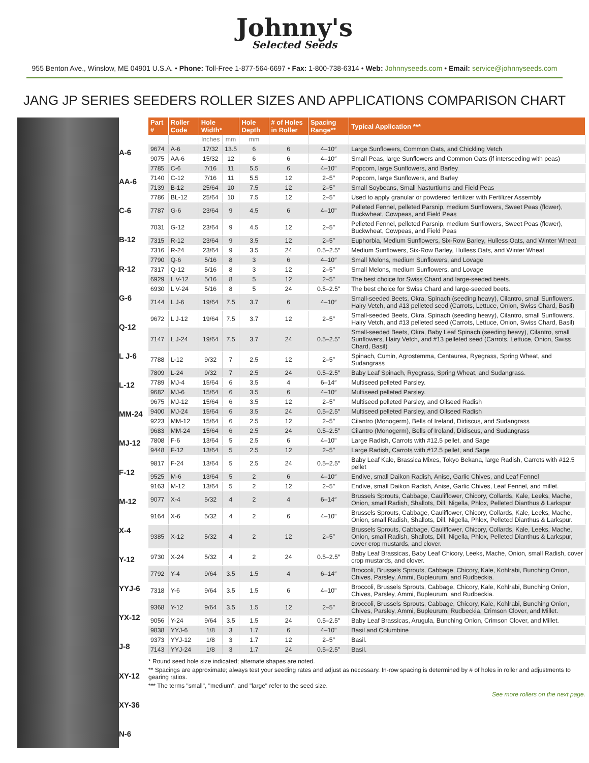Johnny's
Selected Seeds
955 Benton Ave., Winslow, ME 04901 U.S.A. • Phone: Toll-Free 1-877-564-6697 • Fax: 1-800-738-6314 • Web: Johnnyseeds.com • Email: service@johnnyseeds.com
JANG JP SERIES SEEDERS ROLLER SIZES AND APPLICATIONS COMPARISON CHART
A-6
AA-6
C-6
B-12
R-12
G-6
Q-12
L J-6
L-12
MM-24
MJ-12
F-12
M-12
X-4
Y-12
YYJ-6
YX-12
J-8
XY-12
XY-36
N-6
| Part # | Roller Code | Hole Width* | | Hole Depth | # of Holes in Roller | Spacing Range** | Typical Application *** |
| --- | --- | --- | --- | --- | --- | --- | --- |
| | | Inches | mm | mm | | | |
| 9674 | A-6 | 17/32 | 13.5 | 6 | 6 | 4–10″ | Large Sunflowers, Common Oats, and Chickling Vetch |
| 9075 | AA-6 | 15/32 | 12 | 6 | 6 | 4–10″ | Small Peas, large Sunflowers and Common Oats (if interseeding with peas) |
| 7785 | C-6 | 7/16 | 11 | 5.5 | 6 | 4–10" | Popcorn, large Sunflowers, and Barley |
| 7140 | C-12 | 7/16 | 11 | 5.5 | 12 | 2–5″ | Popcorn, large Sunflowers, and Barley |
| 7139 | B-12 | 25/64 | 10 | 7.5 | 12 | 2–5″ | Small Soybeans, Small Nasturtiums and Field Peas |
| 7786 | BL-12 | 25/64 | 10 | 7.5 | 12 | 2–5″ | Used to apply granular or powdered fertilizer with Fertilizer Assembly |
| 7787 | G-6 | 23/64 | 9 | 4.5 | 6 | 4–10" | Pelleted Fennel, pelleted Parsnip, medium Sunflowers, Sweet Peas (flower), Buckwheat, Cowpeas, and Field Peas |
| 7031 | G-12 | 23/64 | 9 | 4.5 | 12 | 2–5″ | Pelleted Fennel, pelleted Parsnip, medium Sunflowers, Sweet Peas (flower), Buckwheat, Cowpeas, and Field Peas |
| 7315 | R-12 | 23/64 | 9 | 3.5 | 12 | 2–5″ | Euphorbia, Medium Sunflowers, Six-Row Barley, Hulless Oats, and Winter Wheat |
| 7316 | R-24 | 23/64 | 9 | 3.5 | 24 | 0.5–2.5″ | Medium Sunflowers, Six-Row Barley, Hulless Oats, and Winter Wheat |
| 7790 | Q-6 | 5/16 | 8 | 3 | 6 | 4–10″ | Small Melons, medium Sunflowers, and Lovage |
| 7317 | Q-12 | 5/16 | 8 | 3 | 12 | 2–5″ | Small Melons, medium Sunflowers, and Lovage |
| 6929 | L V-12 | 5/16 | 8 | 5 | 12 | 2–5″ | The best choice for Swiss Chard and large-seeded beets. |
| 6930 | L V-24 | 5/16 | 8 | 5 | 24 | 0.5–2.5" | The best choice for Swiss Chard and large-seeded beets. |
| 7144 | L J-6 | 19/64 | 7.5 | 3.7 | 6 | 4–10″ | Small-seeded Beets, Okra, Spinach (seeding heavy), Cilantro, small Sunflowers, Hairy Vetch, and #13 pelleted seed (Carrots, Lettuce, Onion, Swiss Chard, Basil) |
| 9672 | L J-12 | 19/64 | 7.5 | 3.7 | 12 | 2–5″ | Small-seeded Beets, Okra, Spinach (seeding heavy), Cilantro, small Sunflowers, Hairy Vetch, and #13 pelleted seed (Carrots, Lettuce, Onion, Swiss Chard, Basil) |
| 7147 | L J-24 | 19/64 | 7.5 | 3.7 | 24 | 0.5–2.5" | Small-seeded Beets, Okra, Baby Leaf Spinach (seeding heavy), Cilantro, small Sunflowers, Hairy Vetch, and #13 pelleted seed (Carrots, Lettuce, Onion, Swiss Chard, Basil) |
| 7788 | L-12 | 9/32 | 7 | 2.5 | 12 | 2–5″ | Spinach, Cumin, Agrostemma, Centaurea, Ryegrass, Spring Wheat, and Sudangrass |
| 7809 | L-24 | 9/32 | 7 | 2.5 | 24 | 0.5–2.5″ | Baby Leaf Spinach, Ryegrass, Spring Wheat, and Sudangrass. |
| 7789 | MJ-4 | 15/64 | 6 | 3.5 | 4 | 6–14″ | Multiseed pelleted Parsley. |
| 9682 | MJ-6 | 15/64 | 6 | 3.5 | 6 | 4–10″ | Multiseed pelleted Parsley. |
| 9675 | MJ-12 | 15/64 | 6 | 3.5 | 12 | 2–5″ | Multiseed pelleted Parsley, and Oilseed Radish |
| 9400 | MJ-24 | 15/64 | 6 | 3.5 | 24 | 0.5–2.5″ | Multiseed pelleted Parsley, and Oilseed Radish |
| 9223 | MM-12 | 15/64 | 6 | 2.5 | 12 | 2–5″ | Cilantro (Monogerm), Bells of Ireland, Didiscus, and Sudangrass |
| 9683 | MM-24 | 15/64 | 6 | 2.5 | 24 | 0.5–2.5″ | Cilantro (Monogerm), Bells of Ireland, Didiscus, and Sudangrass |
| 7808 | F-6 | 13/64 | 5 | 2.5 | 6 | 4–10" | Large Radish, Carrots with #12.5 pellet, and Sage |
| 9448 | F-12 | 13/64 | 5 | 2.5 | 12 | 2–5″ | Large Radish, Carrots with #12.5 pellet, and Sage |
| 9817 | F-24 | 13/64 | 5 | 2.5 | 24 | 0.5–2.5″ | Baby Leaf Kale, Brassica Mixes, Tokyo Bekana, large Radish, Carrots with #12.5 pellet |
| 9525 | M-6 | 13/64 | 5 | 2 | 6 | 4–10″ | Endive, small Daikon Radish, Anise, Garlic Chives, and Leaf Fennel |
| 9163 | M-12 | 13/64 | 5 | 2 | 12 | 2–5″ | Endive, small Daikon Radish, Anise, Garlic Chives, Leaf Fennel, and millet. |
| 9077 | X-4 | 5/32 | 4 | 2 | 4 | 6–14″ | Brussels Sprouts, Cabbage, Cauliflower, Chicory, Collards, Kale, Leeks, Mache, Onion, small Radish, Shallots, Dill, Nigella, Phlox, Pelleted Dianthus & Larkspur |
| 9164 | X-6 | 5/32 | 4 | 2 | 6 | 4–10" | Brussels Sprouts, Cabbage, Cauliflower, Chicory, Collards, Kale, Leeks, Mache, Onion, small Radish, Shallots, Dill, Nigella, Phlox, Pelleted Dianthus & Larkspur. |
| 9385 | X-12 | 5/32 | 4 | 2 | 12 | 2–5″ | Brussels Sprouts, Cabbage, Cauliflower, Chicory, Collards, Kale, Leeks, Mache, Onion, small Radish, Shallots, Dill, Nigella, Phlox, Pelleted Dianthus & Larkspur, cover crop mustards, and clover. |
| 9730 | X-24 | 5/32 | 4 | 2 | 24 | 0.5–2.5″ | Baby Leaf Brassicas, Baby Leaf Chicory, Leeks, Mache, Onion, small Radish, cover crop mustards, and clover. |
| 7792 | Y-4 | 9/64 | 3.5 | 1.5 | 4 | 6–14″ | Broccoli, Brussels Sprouts, Cabbage, Chicory, Kale, Kohlrabi, Bunching Onion, Chives, Parsley, Ammi, Bupleurum, and Rudbeckia. |
| 7318 | Y-6 | 9/64 | 3.5 | 1.5 | 6 | 4–10" | Broccoli, Brussels Sprouts, Cabbage, Chicory, Kale, Kohlrabi, Bunching Onion, Chives, Parsley, Ammi, Bupleurum, and Rudbeckia. |
| 9368 | Y-12 | 9/64 | 3.5 | 1.5 | 12 | 2–5″ | Broccoli, Brussels Sprouts, Cabbage, Chicory, Kale, Kohlrabi, Bunching Onion, Chives, Parsley, Ammi, Bupleurum, Rudbeckia, Crimson Clover, and Millet. |
| 9056 | Y-24 | 9/64 | 3.5 | 1.5 | 24 | 0.5–2.5″ | Baby Leaf Brassicas, Arugula, Bunching Onion, Crimson Clover, and Millet. |
| 9838 | YYJ-6 | 1/8 | 3 | 1.7 | 6 | 4–10" | Basil and Columbine |
| 9373 | YYJ-12 | 1/8 | 3 | 1.7 | 12 | 2–5″ | Basil. |
| 7143 | YYJ-24 | 1/8 | 3 | 1.7 | 24 | 0.5–2.5″ | Basil. |
* Round seed hole size indicated; alternate shapes are noted.
** Spacings are approximate; always test your seeding rates and adjust as necessary. In-row spacing is determined by # of holes in roller and adjustments to gearing ratios.
*** The terms "small", "medium", and "large" refer to the seed size.
See more rollers on the next page.